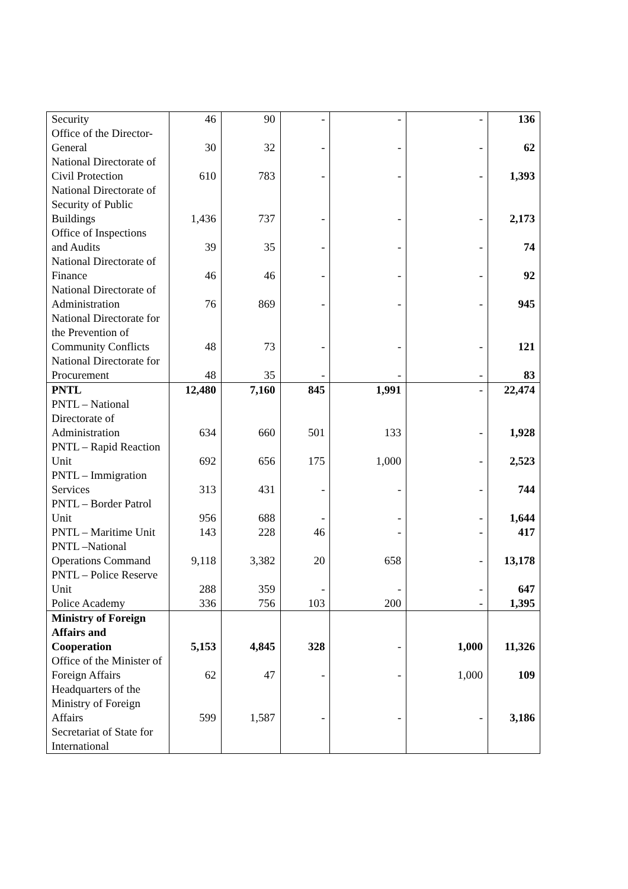| Security | 46 | 90 | - | - | - | 136 |
| Office of the Director-General | 30 | 32 | - | - | - | 62 |
| National Directorate of Civil Protection | 610 | 783 | - | - | - | 1,393 |
| National Directorate of Security of Public Buildings | 1,436 | 737 | - | - | - | 2,173 |
| Office of Inspections and Audits | 39 | 35 | - | - | - | 74 |
| National Directorate of Finance | 46 | 46 | - | - | - | 92 |
| National Directorate of Administration | 76 | 869 | - | - | - | 945 |
| National Directorate for the Prevention of Community Conflicts | 48 | 73 | - | - | - | 121 |
| National Directorate for Procurement | 48 | 35 | - | - | - | 83 |
| PNTL | 12,480 | 7,160 | 845 | 1,991 | - | 22,474 |
| PNTL – National Directorate of Administration | 634 | 660 | 501 | 133 | - | 1,928 |
| PNTL – Rapid Reaction Unit | 692 | 656 | 175 | 1,000 | - | 2,523 |
| PNTL – Immigration Services | 313 | 431 | - | - | - | 744 |
| PNTL – Border Patrol Unit | 956 | 688 | - | - | - | 1,644 |
| PNTL – Maritime Unit | 143 | 228 | 46 | - | - | 417 |
| PNTL –National Operations Command | 9,118 | 3,382 | 20 | 658 | - | 13,178 |
| PNTL – Police Reserve Unit | 288 | 359 | - | - | - | 647 |
| Police Academy | 336 | 756 | 103 | 200 | - | 1,395 |
| Ministry of Foreign Affairs and Cooperation | 5,153 | 4,845 | 328 | - | 1,000 | 11,326 |
| Office of the Minister of Foreign Affairs | 62 | 47 | - | - | 1,000 | 109 |
| Headquarters of the Ministry of Foreign Affairs | 599 | 1,587 | - | - | - | 3,186 |
| Secretariat of State for International | | | | | | |